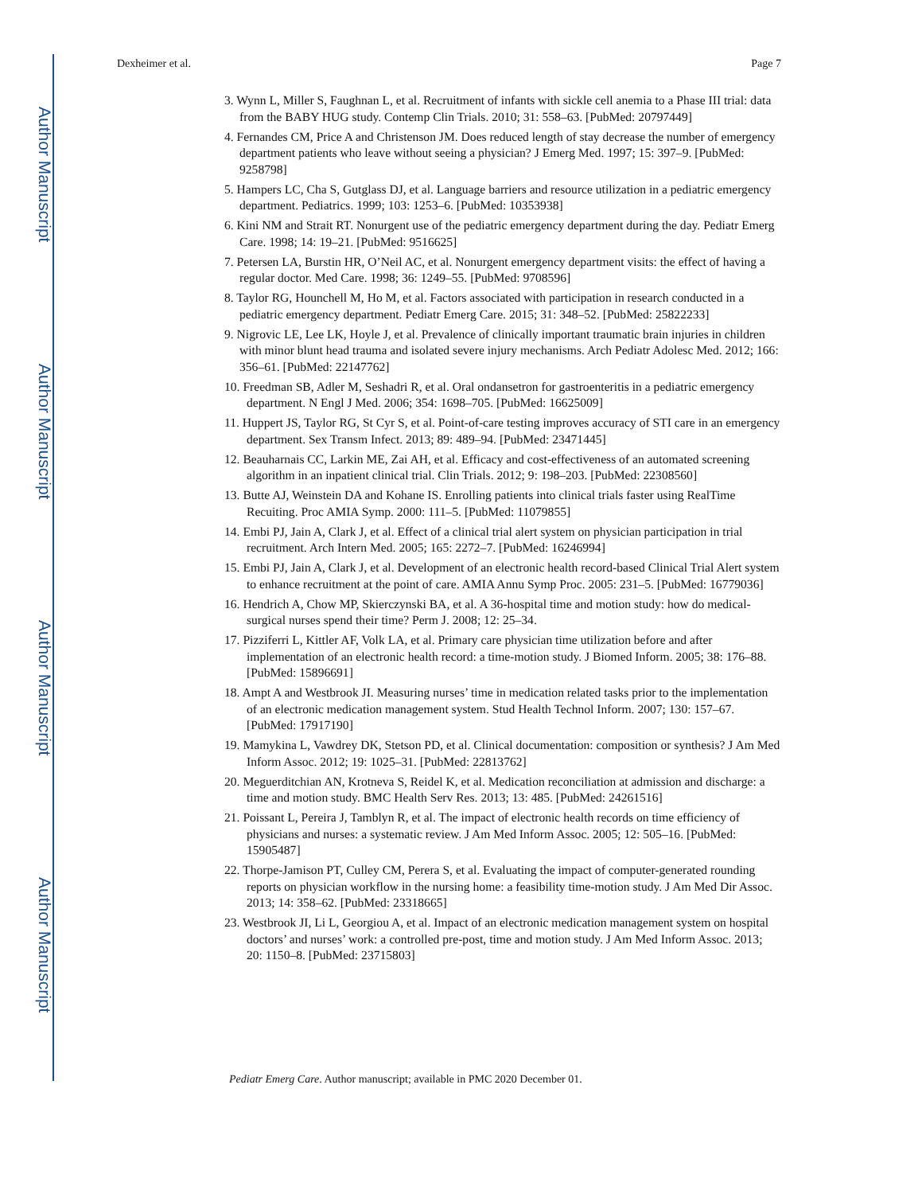Author Manuscript
Author Manuscript
Author Manuscript
Author Manuscript
Dexheimer et al. Page 7
3. Wynn L, Miller S, Faughnan L, et al. Recruitment of infants with sickle cell anemia to a Phase III trial: data from the BABY HUG study. Contemp Clin Trials. 2010; 31: 558–63. [PubMed: 20797449]
4. Fernandes CM, Price A and Christenson JM. Does reduced length of stay decrease the number of emergency department patients who leave without seeing a physician? J Emerg Med. 1997; 15: 397–9. [PubMed: 9258798]
5. Hampers LC, Cha S, Gutglass DJ, et al. Language barriers and resource utilization in a pediatric emergency department. Pediatrics. 1999; 103: 1253–6. [PubMed: 10353938]
6. Kini NM and Strait RT. Nonurgent use of the pediatric emergency department during the day. Pediatr Emerg Care. 1998; 14: 19–21. [PubMed: 9516625]
7. Petersen LA, Burstin HR, O’Neil AC, et al. Nonurgent emergency department visits: the effect of having a regular doctor. Med Care. 1998; 36: 1249–55. [PubMed: 9708596]
8. Taylor RG, Hounchell M, Ho M, et al. Factors associated with participation in research conducted in a pediatric emergency department. Pediatr Emerg Care. 2015; 31: 348–52. [PubMed: 25822233]
9. Nigrovic LE, Lee LK, Hoyle J, et al. Prevalence of clinically important traumatic brain injuries in children with minor blunt head trauma and isolated severe injury mechanisms. Arch Pediatr Adolesc Med. 2012; 166: 356–61. [PubMed: 22147762]
10. Freedman SB, Adler M, Seshadri R, et al. Oral ondansetron for gastroenteritis in a pediatric emergency department. N Engl J Med. 2006; 354: 1698–705. [PubMed: 16625009]
11. Huppert JS, Taylor RG, St Cyr S, et al. Point-of-care testing improves accuracy of STI care in an emergency department. Sex Transm Infect. 2013; 89: 489–94. [PubMed: 23471445]
12. Beauharnais CC, Larkin ME, Zai AH, et al. Efficacy and cost-effectiveness of an automated screening algorithm in an inpatient clinical trial. Clin Trials. 2012; 9: 198–203. [PubMed: 22308560]
13. Butte AJ, Weinstein DA and Kohane IS. Enrolling patients into clinical trials faster using RealTime Recuiting. Proc AMIA Symp. 2000: 111–5. [PubMed: 11079855]
14. Embi PJ, Jain A, Clark J, et al. Effect of a clinical trial alert system on physician participation in trial recruitment. Arch Intern Med. 2005; 165: 2272–7. [PubMed: 16246994]
15. Embi PJ, Jain A, Clark J, et al. Development of an electronic health record-based Clinical Trial Alert system to enhance recruitment at the point of care. AMIA Annu Symp Proc. 2005: 231–5. [PubMed: 16779036]
16. Hendrich A, Chow MP, Skierczynski BA, et al. A 36-hospital time and motion study: how do medical-surgical nurses spend their time? Perm J. 2008; 12: 25–34.
17. Pizziferri L, Kittler AF, Volk LA, et al. Primary care physician time utilization before and after implementation of an electronic health record: a time-motion study. J Biomed Inform. 2005; 38: 176–88. [PubMed: 15896691]
18. Ampt A and Westbrook JI. Measuring nurses’ time in medication related tasks prior to the implementation of an electronic medication management system. Stud Health Technol Inform. 2007; 130: 157–67. [PubMed: 17917190]
19. Mamykina L, Vawdrey DK, Stetson PD, et al. Clinical documentation: composition or synthesis? J Am Med Inform Assoc. 2012; 19: 1025–31. [PubMed: 22813762]
20. Meguerditchian AN, Krotneva S, Reidel K, et al. Medication reconciliation at admission and discharge: a time and motion study. BMC Health Serv Res. 2013; 13: 485. [PubMed: 24261516]
21. Poissant L, Pereira J, Tamblyn R, et al. The impact of electronic health records on time efficiency of physicians and nurses: a systematic review. J Am Med Inform Assoc. 2005; 12: 505–16. [PubMed: 15905487]
22. Thorpe-Jamison PT, Culley CM, Perera S, et al. Evaluating the impact of computer-generated rounding reports on physician workflow in the nursing home: a feasibility time-motion study. J Am Med Dir Assoc. 2013; 14: 358–62. [PubMed: 23318665]
23. Westbrook JI, Li L, Georgiou A, et al. Impact of an electronic medication management system on hospital doctors’ and nurses’ work: a controlled pre-post, time and motion study. J Am Med Inform Assoc. 2013; 20: 1150–8. [PubMed: 23715803]
Pediatr Emerg Care. Author manuscript; available in PMC 2020 December 01.